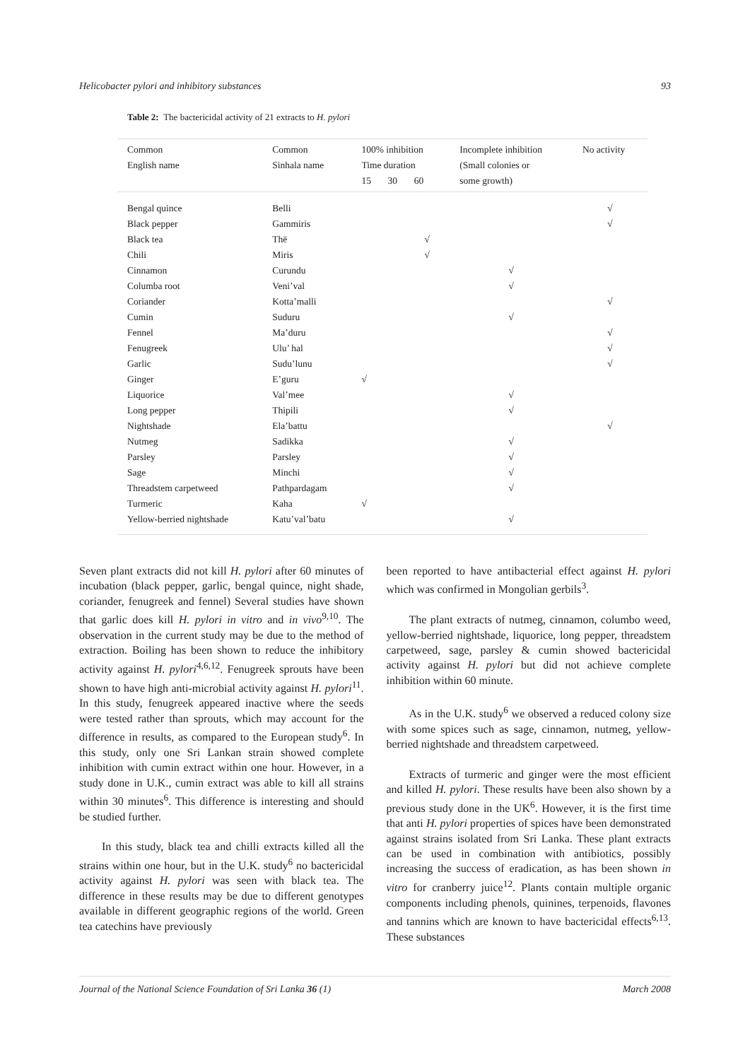Helicobacter pylori and inhibitory substances 93
Table 2: The bactericidal activity of 21 extracts to H. pylori
| Common English name | Common Sinhala name | 100% inhibition Time duration 15 30 60 | | | Incomplete inhibition (Small colonies or some growth) | No activity |
| --- | --- | --- | --- | --- | --- | --- |
| Bengal quince | Belli | | | | | √ |
| Black pepper | Gammiris | | | | | √ |
| Black tea | Thē | | | √ | | |
| Chili | Miris | | | √ | | |
| Cinnamon | Curundu | | | | √ | |
| Columba root | Veni’val | | | | √ | |
| Coriander | Kotta’malli | | | | | √ |
| Cumin | Suduru | | | | √ | |
| Fennel | Ma’duru | | | | | √ |
| Fenugreek | Ulu’ hal | | | | | √ |
| Garlic | Sudu’lunu | | | | | √ |
| Ginger | E’guru | √ | | | | |
| Liquorice | Val’mee | | | | √ | |
| Long pepper | Thipili | | | | √ | |
| Nightshade | Ela’battu | | | | | √ |
| Nutmeg | Sadikka | | | | √ | |
| Parsley | Parsley | | | | √ | |
| Sage | Minchi | | | | √ | |
| Threadstem carpetweed | Pathpardagam | | | | √ | |
| Turmeric | Kaha | √ | | | | |
| Yellow-berried nightshade | Katu’val’batu | | | | √ | |
Seven plant extracts did not kill H. pylori after 60 minutes of incubation (black pepper, garlic, bengal quince, night shade, coriander, fenugreek and fennel) Several studies have shown that garlic does kill H. pylori in vitro and in vivo<sup>9,10</sup>. The observation in the current study may be due to the method of extraction. Boiling has been shown to reduce the inhibitory activity against H. pylori<sup>4,6,12</sup>. Fenugreek sprouts have been shown to have high anti-microbial activity against H. pylori<sup>11</sup>. In this study, fenugreek appeared inactive where the seeds were tested rather than sprouts, which may account for the difference in results, as compared to the European study<sup>6</sup>. In this study, only one Sri Lankan strain showed complete inhibition with cumin extract within one hour. However, in a study done in U.K., cumin extract was able to kill all strains within 30 minutes<sup>6</sup>. This difference is interesting and should be studied further.
In this study, black tea and chilli extracts killed all the strains within one hour, but in the U.K. study<sup>6</sup> no bactericidal activity against H. pylori was seen with black tea. The difference in these results may be due to different genotypes available in different geographic regions of the world. Green tea catechins have previously
been reported to have antibacterial effect against H. pylori which was confirmed in Mongolian gerbils<sup>3</sup>.
The plant extracts of nutmeg, cinnamon, columbo weed, yellow-berried nightshade, liquorice, long pepper, threadstem carpetweed, sage, parsley & cumin showed bactericidal activity against H. pylori but did not achieve complete inhibition within 60 minute.
As in the U.K. study<sup>6</sup> we observed a reduced colony size with some spices such as sage, cinnamon, nutmeg, yellow-berried nightshade and threadstem carpetweed.
Extracts of turmeric and ginger were the most efficient and killed H. pylori. These results have been also shown by a previous study done in the UK<sup>6</sup>. However, it is the first time that anti H. pylori properties of spices have been demonstrated against strains isolated from Sri Lanka. These plant extracts can be used in combination with antibiotics, possibly increasing the success of eradication, as has been shown in vitro for cranberry juice<sup>12</sup>. Plants contain multiple organic components including phenols, quinines, terpenoids, flavones and tannins which are known to have bactericidal effects<sup>6,13</sup>. These substances
Journal of the National Science Foundation of Sri Lanka 36 (1) March 2008